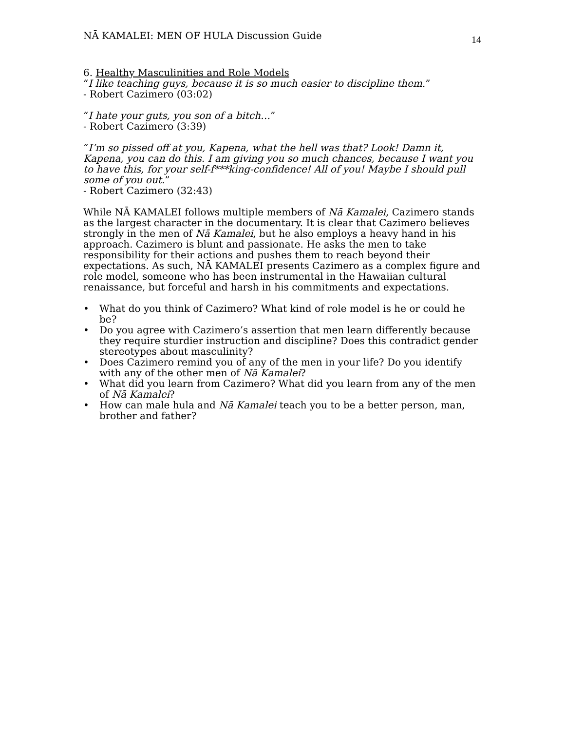NĀ KAMALEI: MEN OF HULA Discussion Guide
14
6. Healthy Masculinities and Role Models
“I like teaching guys, because it is so much easier to discipline them.”
- Robert Cazimero (03:02)
“I hate your guts, you son of a bitch…”
- Robert Cazimero (3:39)
“I’m so pissed off at you, Kapena, what the hell was that? Look! Damn it, Kapena, you can do this. I am giving you so much chances, because I want you to have this, for your self-f***king-confidence! All of you! Maybe I should pull some of you out.”
- Robert Cazimero (32:43)
While NĀ KAMALEI follows multiple members of Nā Kamalei, Cazimero stands as the largest character in the documentary. It is clear that Cazimero believes strongly in the men of Nā Kamalei, but he also employs a heavy hand in his approach. Cazimero is blunt and passionate. He asks the men to take responsibility for their actions and pushes them to reach beyond their expectations. As such, NĀ KAMALEI presents Cazimero as a complex figure and role model, someone who has been instrumental in the Hawaiian cultural renaissance, but forceful and harsh in his commitments and expectations.
• What do you think of Cazimero? What kind of role model is he or could he be?
• Do you agree with Cazimero’s assertion that men learn differently because they require sturdier instruction and discipline? Does this contradict gender stereotypes about masculinity?
• Does Cazimero remind you of any of the men in your life? Do you identify with any of the other men of Nā Kamalei?
• What did you learn from Cazimero? What did you learn from any of the men of Nā Kamalei?
• How can male hula and Nā Kamalei teach you to be a better person, man, brother and father?